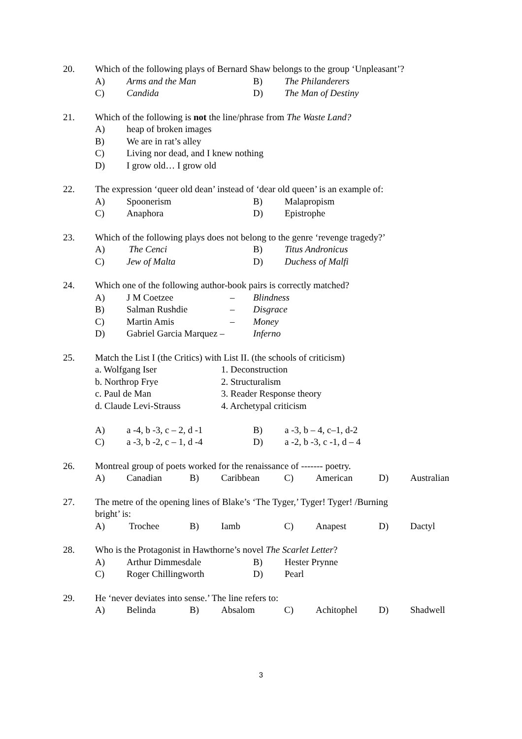20. Which of the following plays of Bernard Shaw belongs to the group ‘Unpleasant’?
A) Arms and the Man B) The Philanderers
C) Candida D) The Man of Destiny
21. Which of the following is not the line/phrase from The Waste Land?
A) heap of broken images
B) We are in rat’s alley
C) Living nor dead, and I knew nothing
D) I grow old… I grow old
22. The expression ‘queer old dean’ instead of ‘dear old queen’ is an example of:
A) Spoonerism B) Malapropism
C) Anaphora D) Epistrophe
23. Which of the following plays does not belong to the genre ‘revenge tragedy?’
A) The Cenci B) Titus Andronicus
C) Jew of Malta D) Duchess of Malfi
24. Which one of the following author-book pairs is correctly matched?
A) J M Coetzee – Blindness
B) Salman Rushdie – Disgrace
C) Martin Amis – Money
D) Gabriel Garcia Marquez – Inferno
25. Match the List I (the Critics) with List II. (the schools of criticism)
a. Wolfgang Iser 1. Deconstruction
b. Northrop Frye 2. Structuralism
c. Paul de Man 3. Reader Response theory
d. Claude Levi-Strauss 4. Archetypal criticism
A) a -4, b -3, c – 2, d -1 B) a -3, b – 4, c–1, d-2
C) a -3, b -2, c – 1, d -4 D) a -2, b -3, c -1, d – 4
26. Montreal group of poets worked for the renaissance of ------- poetry.
A) Canadian B) Caribbean C) American D) Australian
27. The metre of the opening lines of Blake’s ‘The Tyger,’ Tyger! Tyger! /Burning
bright’ is:
A) Trochee B) Iamb C) Anapest D) Dactyl
28. Who is the Protagonist in Hawthorne’s novel The Scarlet Letter?
A) Arthur Dimmesdale B) Hester Prynne
C) Roger Chillingworth D) Pearl
29. He ‘never deviates into sense.’ The line refers to:
A) Belinda B) Absalom C) Achitophel D) Shadwell
3